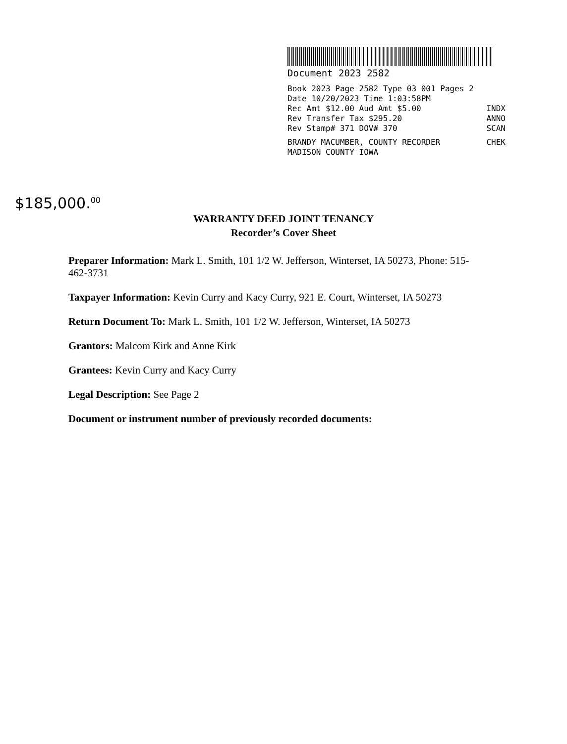Document 2023 2582
Book 2023 Page 2582 Type 03 001 Pages 2
Date 10/20/2023 Time 1:03:58PM
Rec Amt $12.00 Aud Amt $5.00 INDX
Rev Transfer Tax $295.20 ANNO
Rev Stamp# 371 DOV# 370 SCAN
BRANDY MACUMBER, COUNTY RECORDER CHEK
MADISON COUNTY IOWA
$185,000.<sup>00</sup>
WARRANTY DEED JOINT TENANCY
Recorder’s Cover Sheet
Preparer Information: Mark L. Smith, 101 1/2 W. Jefferson, Winterset, IA 50273, Phone: 515-462-3731
Taxpayer Information: Kevin Curry and Kacy Curry, 921 E. Court, Winterset, IA 50273
Return Document To: Mark L. Smith, 101 1/2 W. Jefferson, Winterset, IA 50273
Grantors: Malcom Kirk and Anne Kirk
Grantees: Kevin Curry and Kacy Curry
Legal Description: See Page 2
Document or instrument number of previously recorded documents: